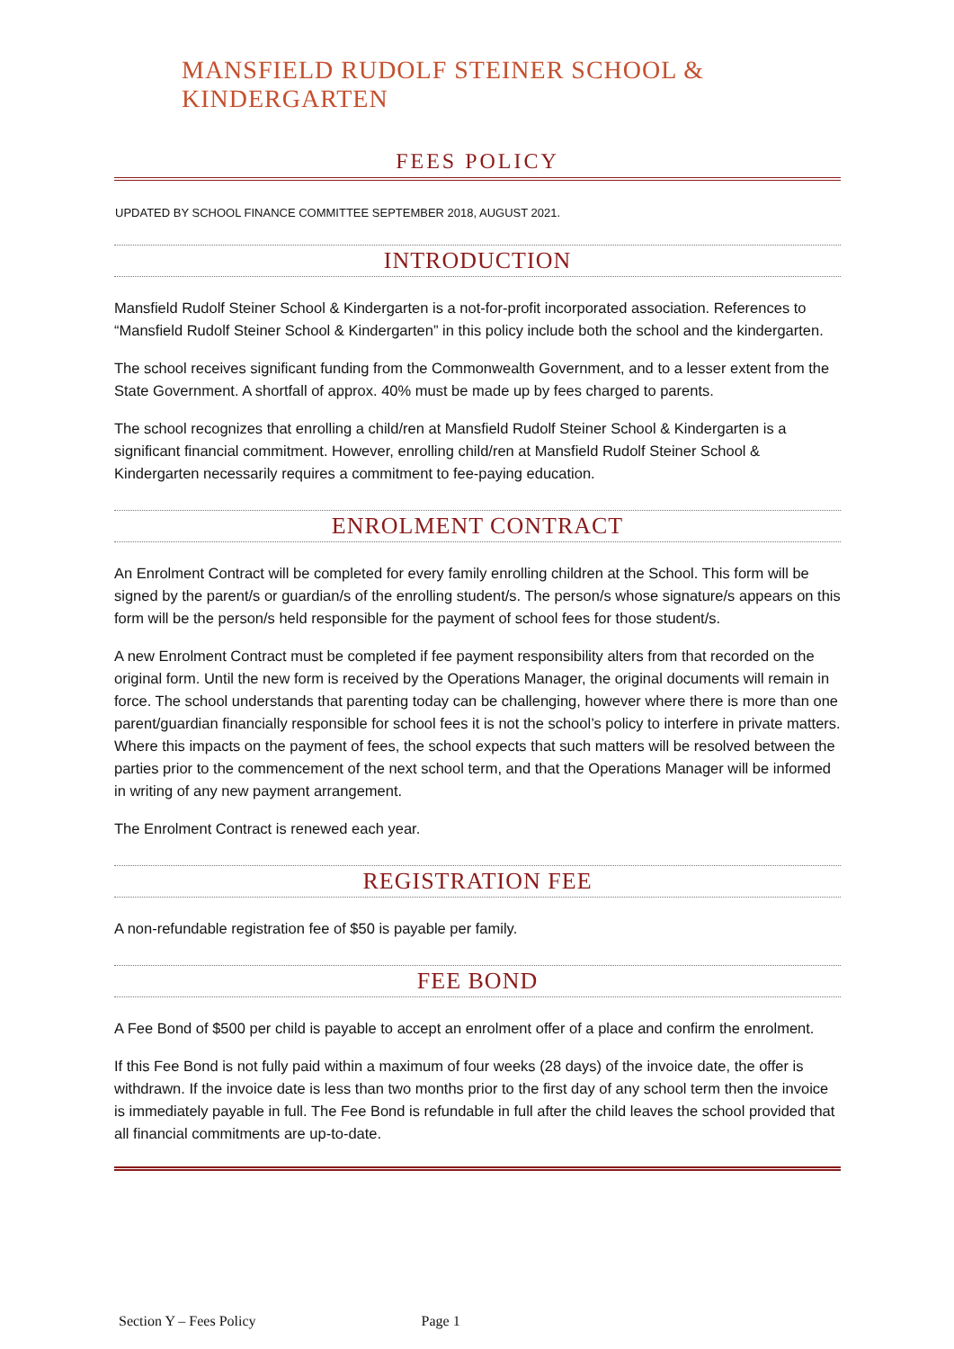MANSFIELD RUDOLF STEINER SCHOOL & KINDERGARTEN
FEES POLICY
UPDATED BY SCHOOL FINANCE COMMITTEE SEPTEMBER 2018, AUGUST 2021.
INTRODUCTION
Mansfield Rudolf Steiner School & Kindergarten is a not-for-profit incorporated association. References to “Mansfield Rudolf Steiner School & Kindergarten” in this policy include both the school and the kindergarten.
The school receives significant funding from the Commonwealth Government, and to a lesser extent from the State Government. A shortfall of approx. 40% must be made up by fees charged to parents.
The school recognizes that enrolling a child/ren at Mansfield Rudolf Steiner School & Kindergarten is a significant financial commitment. However, enrolling child/ren at Mansfield Rudolf Steiner School & Kindergarten necessarily requires a commitment to fee-paying education.
ENROLMENT CONTRACT
An Enrolment Contract will be completed for every family enrolling children at the School. This form will be signed by the parent/s or guardian/s of the enrolling student/s. The person/s whose signature/s appears on this form will be the person/s held responsible for the payment of school fees for those student/s.
A new Enrolment Contract must be completed if fee payment responsibility alters from that recorded on the original form. Until the new form is received by the Operations Manager, the original documents will remain in force. The school understands that parenting today can be challenging, however where there is more than one parent/guardian financially responsible for school fees it is not the school’s policy to interfere in private matters. Where this impacts on the payment of fees, the school expects that such matters will be resolved between the parties prior to the commencement of the next school term, and that the Operations Manager will be informed in writing of any new payment arrangement.
The Enrolment Contract is renewed each year.
REGISTRATION FEE
A non-refundable registration fee of $50 is payable per family.
FEE BOND
A Fee Bond of $500 per child is payable to accept an enrolment offer of a place and confirm the enrolment.
If this Fee Bond is not fully paid within a maximum of four weeks (28 days) of the invoice date, the offer is withdrawn. If the invoice date is less than two months prior to the first day of any school term then the invoice is immediately payable in full. The Fee Bond is refundable in full after the child leaves the school provided that all financial commitments are up-to-date.
Section Y – Fees Policy Page 1